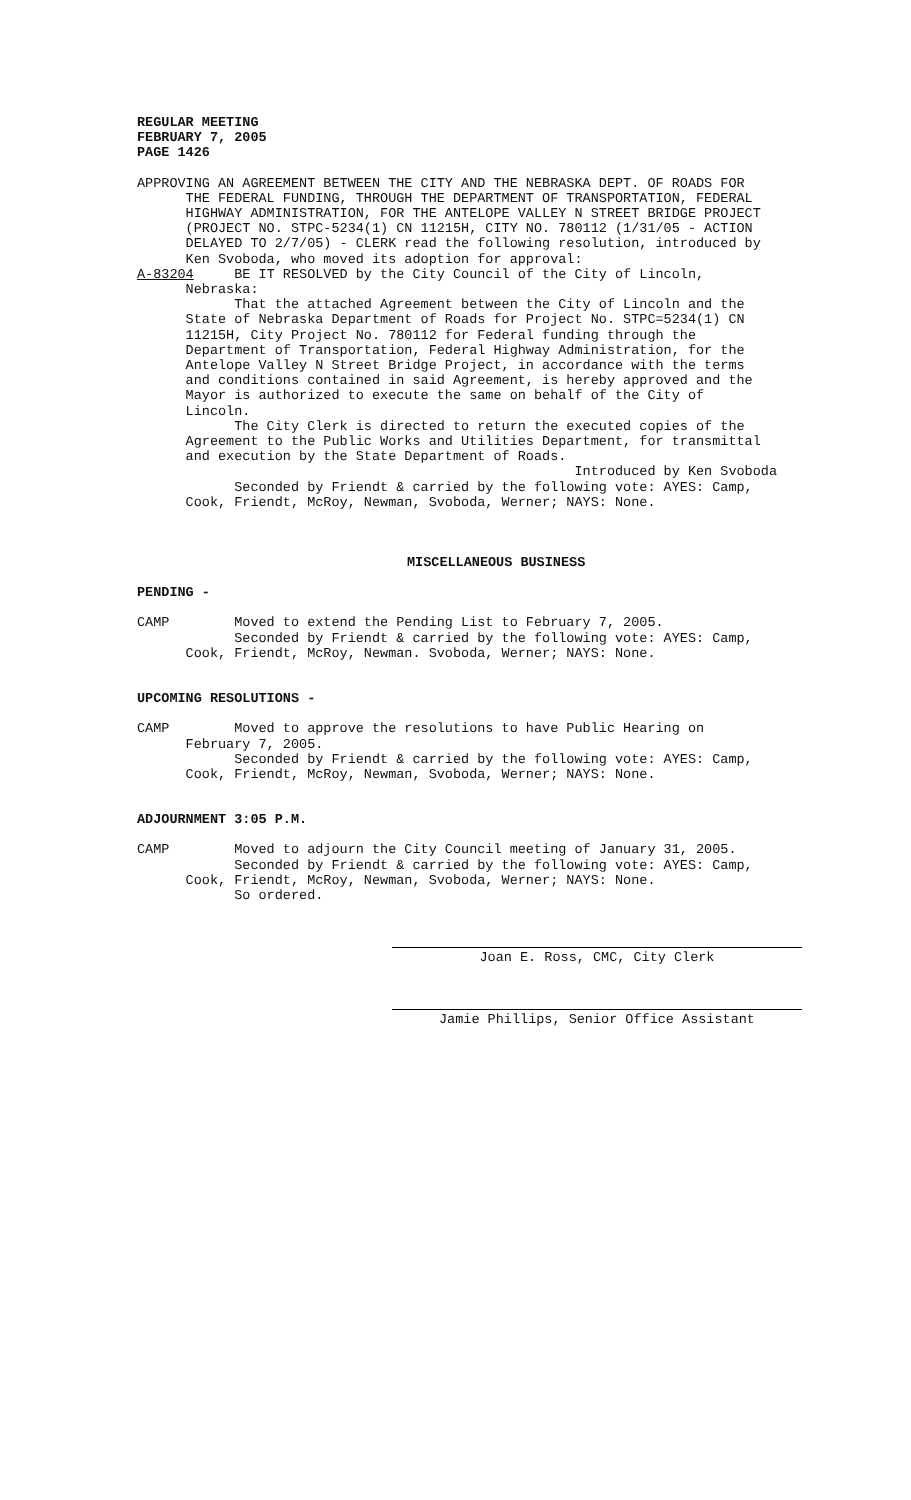REGULAR MEETING FEBRUARY 7, 2005 PAGE 1426
APPROVING AN AGREEMENT BETWEEN THE CITY AND THE NEBRASKA DEPT. OF ROADS FOR THE FEDERAL FUNDING, THROUGH THE DEPARTMENT OF TRANSPORTATION, FEDERAL HIGHWAY ADMINISTRATION, FOR THE ANTELOPE VALLEY N STREET BRIDGE PROJECT (PROJECT NO. STPC-5234(1) CN 11215H, CITY NO. 780112 (1/31/05 - ACTION DELAYED TO 2/7/05) - CLERK read the following resolution, introduced by Ken Svoboda, who moved its adoption for approval: A-83204 BE IT RESOLVED by the City Council of the City of Lincoln, Nebraska: That the attached Agreement between the City of Lincoln and the State of Nebraska Department of Roads for Project No. STPC=5234(1) CN 11215H, City Project No. 780112 for Federal funding through the Department of Transportation, Federal Highway Administration, for the Antelope Valley N Street Bridge Project, in accordance with the terms and conditions contained in said Agreement, is hereby approved and the Mayor is authorized to execute the same on behalf of the City of Lincoln. The City Clerk is directed to return the executed copies of the Agreement to the Public Works and Utilities Department, for transmittal and execution by the State Department of Roads. Introduced by Ken Svoboda Seconded by Friendt & carried by the following vote: AYES: Camp, Cook, Friendt, McRoy, Newman, Svoboda, Werner; NAYS: None.
MISCELLANEOUS BUSINESS
PENDING -
CAMP Moved to extend the Pending List to February 7, 2005. Seconded by Friendt & carried by the following vote: AYES: Camp, Cook, Friendt, McRoy, Newman. Svoboda, Werner; NAYS: None.
UPCOMING RESOLUTIONS -
CAMP Moved to approve the resolutions to have Public Hearing on February 7, 2005. Seconded by Friendt & carried by the following vote: AYES: Camp, Cook, Friendt, McRoy, Newman, Svoboda, Werner; NAYS: None.
ADJOURNMENT 3:05 P.M.
CAMP Moved to adjourn the City Council meeting of January 31, 2005. Seconded by Friendt & carried by the following vote: AYES: Camp, Cook, Friendt, McRoy, Newman, Svoboda, Werner; NAYS: None. So ordered.
Joan E. Ross, CMC, City Clerk
Jamie Phillips, Senior Office Assistant